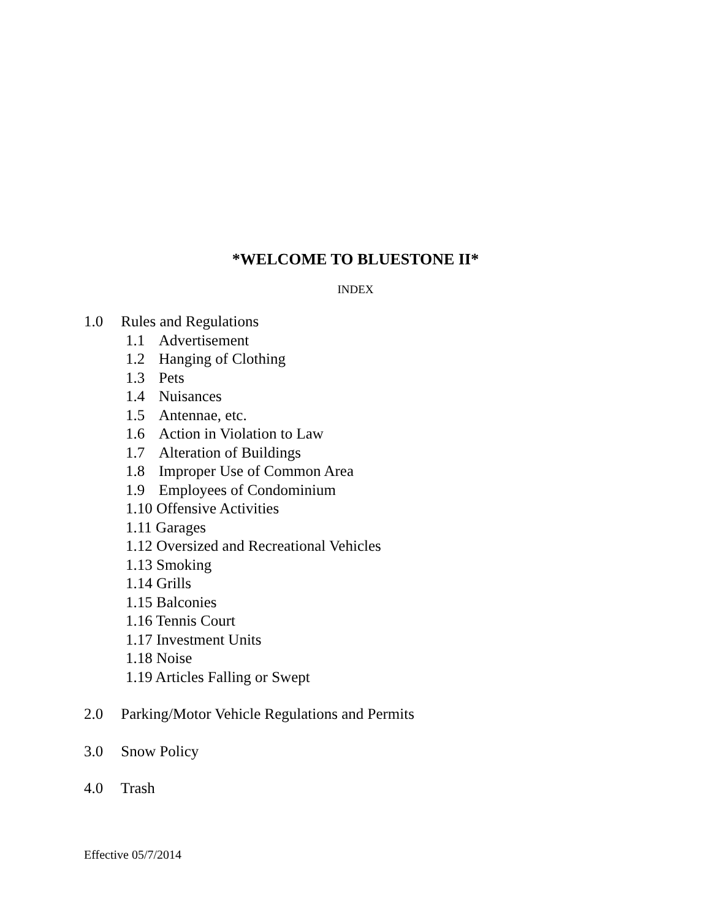*WELCOME TO BLUESTONE II*
INDEX
1.0 Rules and Regulations
1.1 Advertisement
1.2 Hanging of Clothing
1.3 Pets
1.4 Nuisances
1.5 Antennae, etc.
1.6 Action in Violation to Law
1.7 Alteration of Buildings
1.8 Improper Use of Common Area
1.9 Employees of Condominium
1.10 Offensive Activities
1.11 Garages
1.12 Oversized and Recreational Vehicles
1.13 Smoking
1.14 Grills
1.15 Balconies
1.16 Tennis Court
1.17 Investment Units
1.18 Noise
1.19 Articles Falling or Swept
2.0 Parking/Motor Vehicle Regulations and Permits
3.0 Snow Policy
4.0 Trash
Effective 05/7/2014